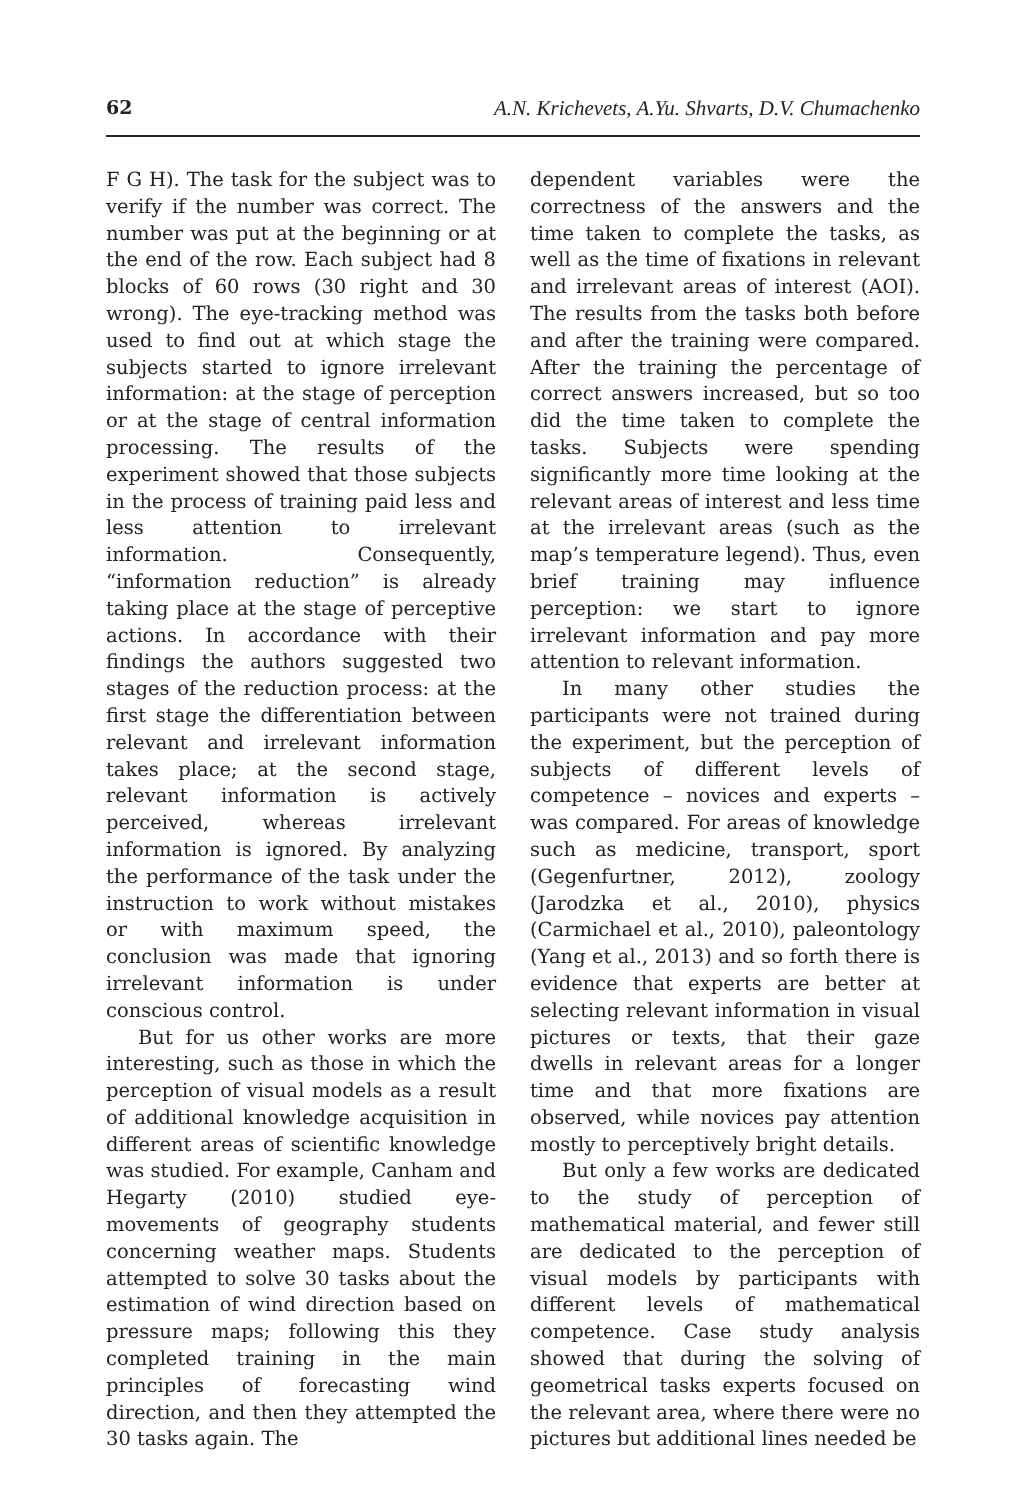62 A.N. Krichevets, A.Yu. Shvarts, D.V. Chumachenko
F G H). The task for the subject was to verify if the number was correct. The number was put at the beginning or at the end of the row. Each subject had 8 blocks of 60 rows (30 right and 30 wrong). The eye-tracking method was used to find out at which stage the subjects started to ignore irrelevant information: at the stage of perception or at the stage of central information processing. The results of the experiment showed that those subjects in the process of training paid less and less attention to irrelevant information. Consequently, “information reduction” is already taking place at the stage of perceptive actions. In accordance with their findings the authors suggested two stages of the reduction process: at the first stage the differentiation between relevant and irrelevant information takes place; at the second stage, relevant information is actively perceived, whereas irrelevant information is ignored. By analyzing the performance of the task under the instruction to work without mistakes or with maximum speed, the conclusion was made that ignoring irrelevant information is under conscious control.
But for us other works are more interesting, such as those in which the perception of visual models as a result of additional knowledge acquisition in different areas of scientific knowledge was studied. For example, Canham and Hegarty (2010) studied eye-movements of geography students concerning weather maps. Students attempted to solve 30 tasks about the estimation of wind direction based on pressure maps; following this they completed training in the main principles of forecasting wind direction, and then they attempted the 30 tasks again. The
dependent variables were the correctness of the answers and the time taken to complete the tasks, as well as the time of fixations in relevant and irrelevant areas of interest (AOI). The results from the tasks both before and after the training were compared. After the training the percentage of correct answers increased, but so too did the time taken to complete the tasks. Subjects were spending significantly more time looking at the relevant areas of interest and less time at the irrelevant areas (such as the map’s temperature legend). Thus, even brief training may influence perception: we start to ignore irrelevant information and pay more attention to relevant information.
In many other studies the participants were not trained during the experiment, but the perception of subjects of different levels of competence – novices and experts – was compared. For areas of knowledge such as medicine, transport, sport (Gegenfurtner, 2012), zoology (Jarodzka et al., 2010), physics (Carmichael et al., 2010), paleontology (Yang et al., 2013) and so forth there is evidence that experts are better at selecting relevant information in visual pictures or texts, that their gaze dwells in relevant areas for a longer time and that more fixations are observed, while novices pay attention mostly to perceptively bright details.
But only a few works are dedicated to the study of perception of mathematical material, and fewer still are dedicated to the perception of visual models by participants with different levels of mathematical competence. Case study analysis showed that during the solving of geometrical tasks experts focused on the relevant area, where there were no pictures but additional lines needed be